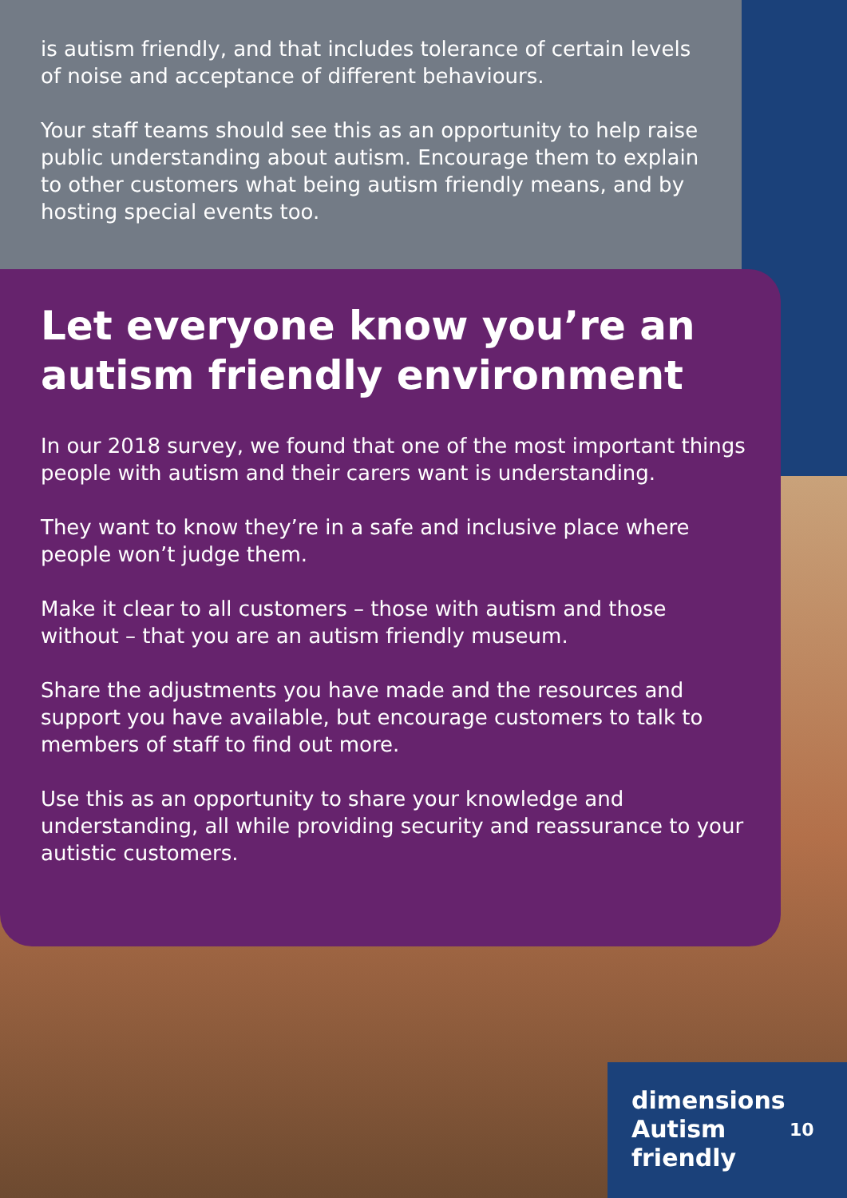is autism friendly, and that includes tolerance of certain levels of noise and acceptance of different behaviours.
Your staff teams should see this as an opportunity to help raise public understanding about autism. Encourage them to explain to other customers what being autism friendly means, and by hosting special events too.
Let everyone know you’re an autism friendly environment
In our 2018 survey, we found that one of the most important things people with autism and their carers want is understanding.
They want to know they’re in a safe and inclusive place where people won’t judge them.
Make it clear to all customers – those with autism and those without – that you are an autism friendly museum.
Share the adjustments you have made and the resources and support you have available, but encourage customers to talk to members of staff to find out more.
Use this as an opportunity to share your knowledge and understanding, all while providing security and reassurance to your autistic customers.
dimensions
Autism
friendly
10